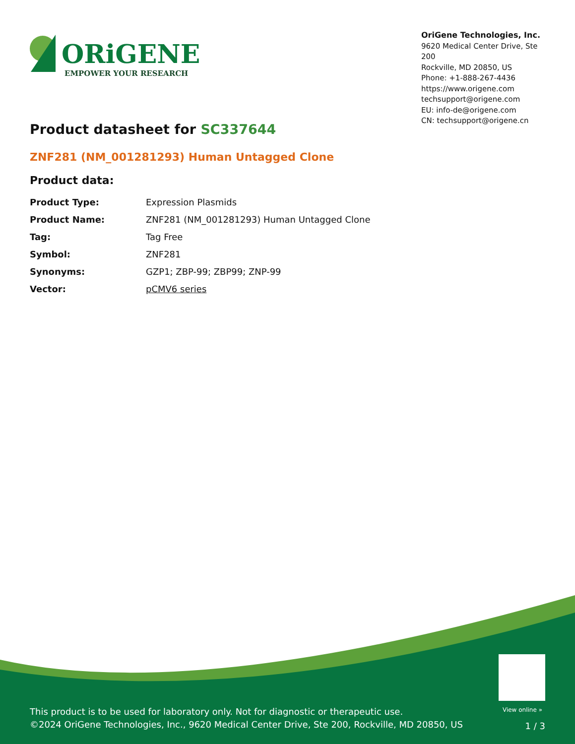ORiGENE
EMPOWER YOUR RESEARCH
OriGene Technologies, Inc.
9620 Medical Center Drive, Ste 200
Rockville, MD 20850, US
Phone: +1-888-267-4436
https://www.origene.com
techsupport@origene.com
EU: info-de@origene.com
CN: techsupport@origene.cn
Product datasheet for SC337644
ZNF281 (NM_001281293) Human Untagged Clone
Product data:
| Product Type: | Expression Plasmids |
| Product Name: | ZNF281 (NM_001281293) Human Untagged Clone |
| Tag: | Tag Free |
| Symbol: | ZNF281 |
| Synonyms: | GZP1; ZBP-99; ZBP99; ZNP-99 |
| Vector: | pCMV6 series |
View online »
This product is to be used for laboratory only. Not for diagnostic or therapeutic use.
©2024 OriGene Technologies, Inc., 9620 Medical Center Drive, Ste 200, Rockville, MD 20850, US
1 / 3